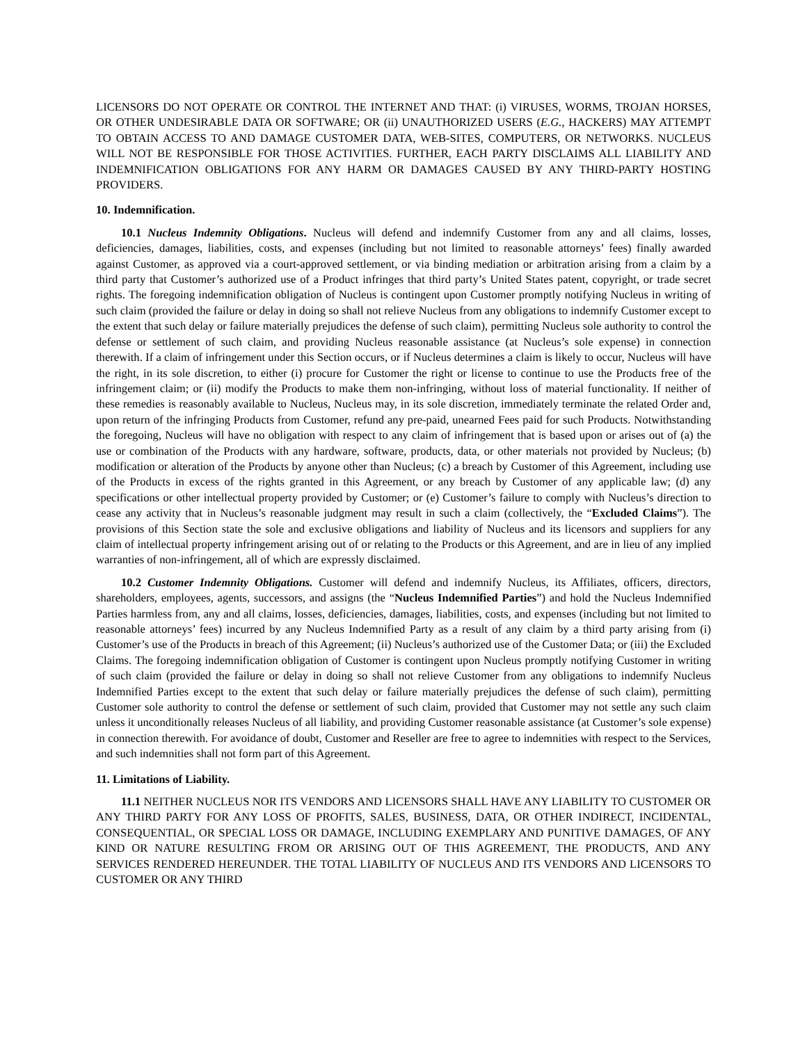LICENSORS DO NOT OPERATE OR CONTROL THE INTERNET AND THAT: (i) VIRUSES, WORMS, TROJAN HORSES, OR OTHER UNDESIRABLE DATA OR SOFTWARE; OR (ii) UNAUTHORIZED USERS (E.G., HACKERS) MAY ATTEMPT TO OBTAIN ACCESS TO AND DAMAGE CUSTOMER DATA, WEB-SITES, COMPUTERS, OR NETWORKS. NUCLEUS WILL NOT BE RESPONSIBLE FOR THOSE ACTIVITIES. FURTHER, EACH PARTY DISCLAIMS ALL LIABILITY AND INDEMNIFICATION OBLIGATIONS FOR ANY HARM OR DAMAGES CAUSED BY ANY THIRD-PARTY HOSTING PROVIDERS.
10. Indemnification.
10.1 Nucleus Indemnity Obligations. Nucleus will defend and indemnify Customer from any and all claims, losses, deficiencies, damages, liabilities, costs, and expenses (including but not limited to reasonable attorneys’ fees) finally awarded against Customer, as approved via a court-approved settlement, or via binding mediation or arbitration arising from a claim by a third party that Customer’s authorized use of a Product infringes that third party’s United States patent, copyright, or trade secret rights. The foregoing indemnification obligation of Nucleus is contingent upon Customer promptly notifying Nucleus in writing of such claim (provided the failure or delay in doing so shall not relieve Nucleus from any obligations to indemnify Customer except to the extent that such delay or failure materially prejudices the defense of such claim), permitting Nucleus sole authority to control the defense or settlement of such claim, and providing Nucleus reasonable assistance (at Nucleus’s sole expense) in connection therewith. If a claim of infringement under this Section occurs, or if Nucleus determines a claim is likely to occur, Nucleus will have the right, in its sole discretion, to either (i) procure for Customer the right or license to continue to use the Products free of the infringement claim; or (ii) modify the Products to make them non-infringing, without loss of material functionality. If neither of these remedies is reasonably available to Nucleus, Nucleus may, in its sole discretion, immediately terminate the related Order and, upon return of the infringing Products from Customer, refund any pre-paid, unearned Fees paid for such Products. Notwithstanding the foregoing, Nucleus will have no obligation with respect to any claim of infringement that is based upon or arises out of (a) the use or combination of the Products with any hardware, software, products, data, or other materials not provided by Nucleus; (b) modification or alteration of the Products by anyone other than Nucleus; (c) a breach by Customer of this Agreement, including use of the Products in excess of the rights granted in this Agreement, or any breach by Customer of any applicable law; (d) any specifications or other intellectual property provided by Customer; or (e) Customer’s failure to comply with Nucleus’s direction to cease any activity that in Nucleus’s reasonable judgment may result in such a claim (collectively, the “Excluded Claims”). The provisions of this Section state the sole and exclusive obligations and liability of Nucleus and its licensors and suppliers for any claim of intellectual property infringement arising out of or relating to the Products or this Agreement, and are in lieu of any implied warranties of non-infringement, all of which are expressly disclaimed.
10.2 Customer Indemnity Obligations. Customer will defend and indemnify Nucleus, its Affiliates, officers, directors, shareholders, employees, agents, successors, and assigns (the “Nucleus Indemnified Parties”) and hold the Nucleus Indemnified Parties harmless from, any and all claims, losses, deficiencies, damages, liabilities, costs, and expenses (including but not limited to reasonable attorneys’ fees) incurred by any Nucleus Indemnified Party as a result of any claim by a third party arising from (i) Customer’s use of the Products in breach of this Agreement; (ii) Nucleus’s authorized use of the Customer Data; or (iii) the Excluded Claims. The foregoing indemnification obligation of Customer is contingent upon Nucleus promptly notifying Customer in writing of such claim (provided the failure or delay in doing so shall not relieve Customer from any obligations to indemnify Nucleus Indemnified Parties except to the extent that such delay or failure materially prejudices the defense of such claim), permitting Customer sole authority to control the defense or settlement of such claim, provided that Customer may not settle any such claim unless it unconditionally releases Nucleus of all liability, and providing Customer reasonable assistance (at Customer’s sole expense) in connection therewith. For avoidance of doubt, Customer and Reseller are free to agree to indemnities with respect to the Services, and such indemnities shall not form part of this Agreement.
11. Limitations of Liability.
11.1 NEITHER NUCLEUS NOR ITS VENDORS AND LICENSORS SHALL HAVE ANY LIABILITY TO CUSTOMER OR ANY THIRD PARTY FOR ANY LOSS OF PROFITS, SALES, BUSINESS, DATA, OR OTHER INDIRECT, INCIDENTAL, CONSEQUENTIAL, OR SPECIAL LOSS OR DAMAGE, INCLUDING EXEMPLARY AND PUNITIVE DAMAGES, OF ANY KIND OR NATURE RESULTING FROM OR ARISING OUT OF THIS AGREEMENT, THE PRODUCTS, AND ANY SERVICES RENDERED HEREUNDER. THE TOTAL LIABILITY OF NUCLEUS AND ITS VENDORS AND LICENSORS TO CUSTOMER OR ANY THIRD